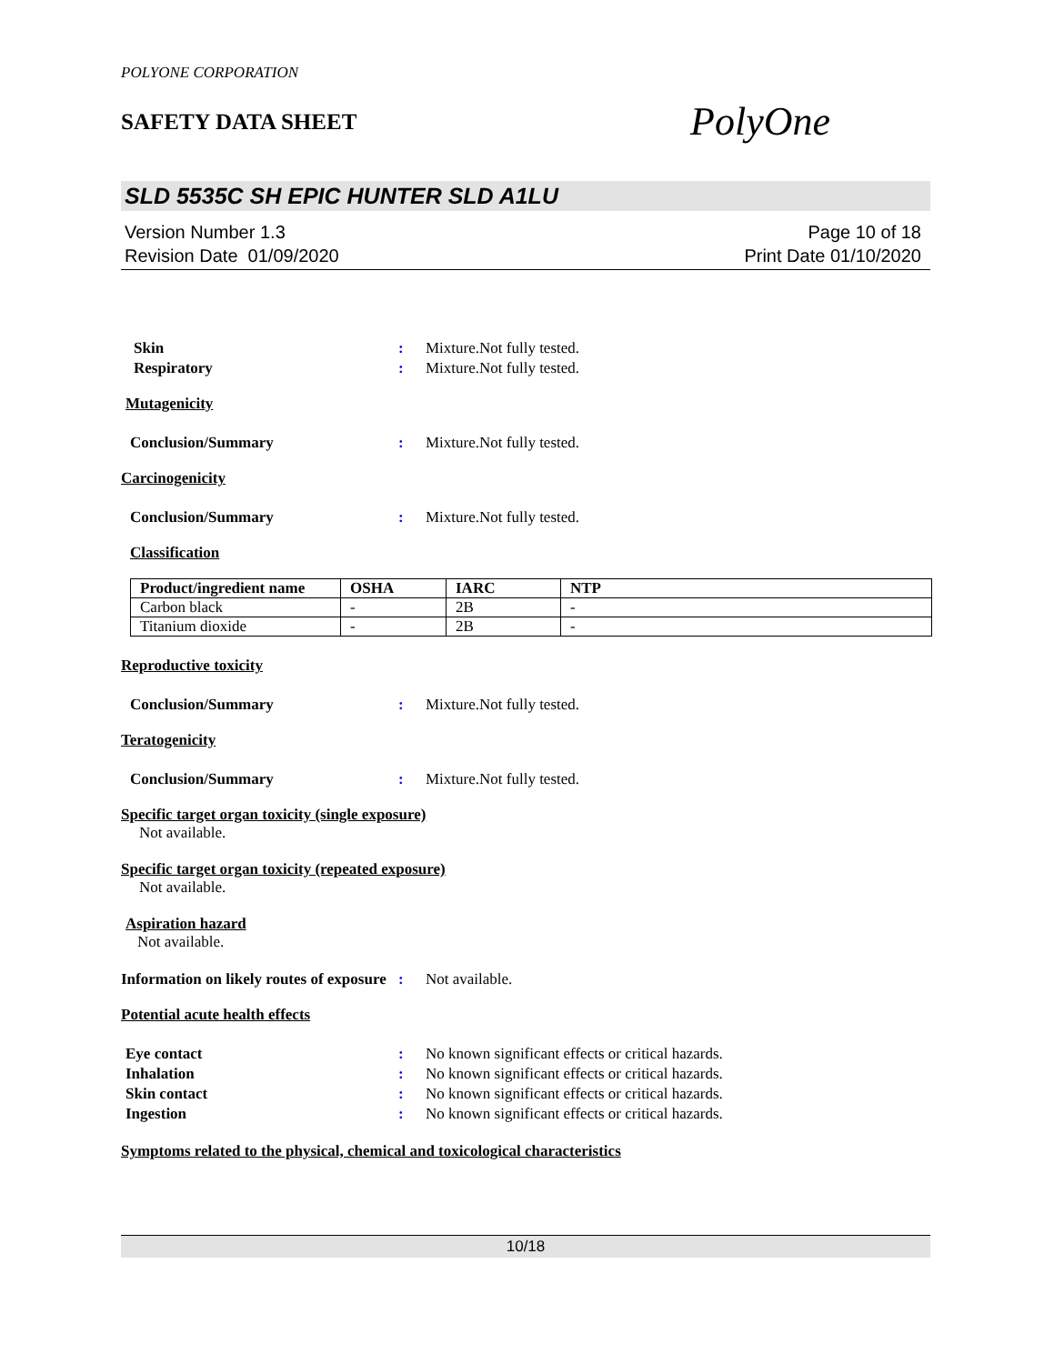POLYONE CORPORATION
SAFETY DATA SHEET
PolyOne
SLD 5535C SH EPIC HUNTER SLD A1LU
Version Number 1.3
Revision Date 01/09/2020
Page 10 of 18
Print Date 01/10/2020
Skin : Mixture.Not fully tested.
Respiratory : Mixture.Not fully tested.
Mutagenicity
Conclusion/Summary : Mixture.Not fully tested.
Carcinogenicity
Conclusion/Summary : Mixture.Not fully tested.
Classification
| Product/ingredient name | OSHA | IARC | NTP |
| --- | --- | --- | --- |
| Carbon black | - | 2B | - |
| Titanium dioxide | - | 2B | - |
Reproductive toxicity
Conclusion/Summary : Mixture.Not fully tested.
Teratogenicity
Conclusion/Summary : Mixture.Not fully tested.
Specific target organ toxicity (single exposure)
Not available.
Specific target organ toxicity (repeated exposure)
Not available.
Aspiration hazard
Not available.
Information on likely routes of exposure
: Not available.
Potential acute health effects
Eye contact : No known significant effects or critical hazards.
Inhalation : No known significant effects or critical hazards.
Skin contact : No known significant effects or critical hazards.
Ingestion : No known significant effects or critical hazards.
Symptoms related to the physical, chemical and toxicological characteristics
10/18